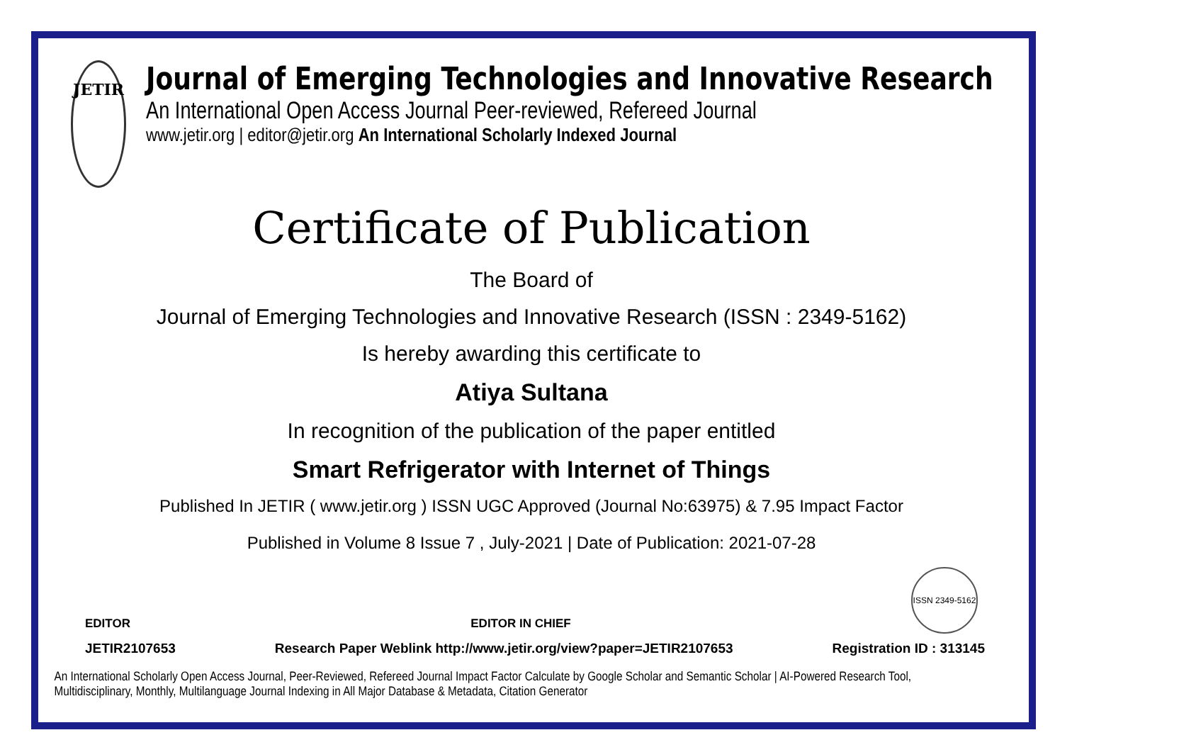JETIR
Journal of Emerging Technologies and Innovative Research
An International Open Access Journal Peer-reviewed, Refereed Journal
www.jetir.org | editor@jetir.org An International Scholarly Indexed Journal
Certificate of Publication
The Board of
Journal of Emerging Technologies and Innovative Research (ISSN : 2349-5162)
Is hereby awarding this certificate to
Atiya Sultana
In recognition of the publication of the paper entitled
Smart Refrigerator with Internet of Things
Published In JETIR ( www.jetir.org ) ISSN UGC Approved (Journal No:63975) & 7.95 Impact Factor
Published in Volume 8 Issue 7 , July-2021 | Date of Publication: 2021-07-28
EDITOR EDITOR IN CHIEF ISSN 2349-5162
JETIR2107653 Research Paper Weblink http://www.jetir.org/view?paper=JETIR2107653 Registration ID : 313145
An International Scholarly Open Access Journal, Peer-Reviewed, Refereed Journal Impact Factor Calculate by Google Scholar and Semantic Scholar | AI-Powered Research Tool,
Multidisciplinary, Monthly, Multilanguage Journal Indexing in All Major Database & Metadata, Citation Generator